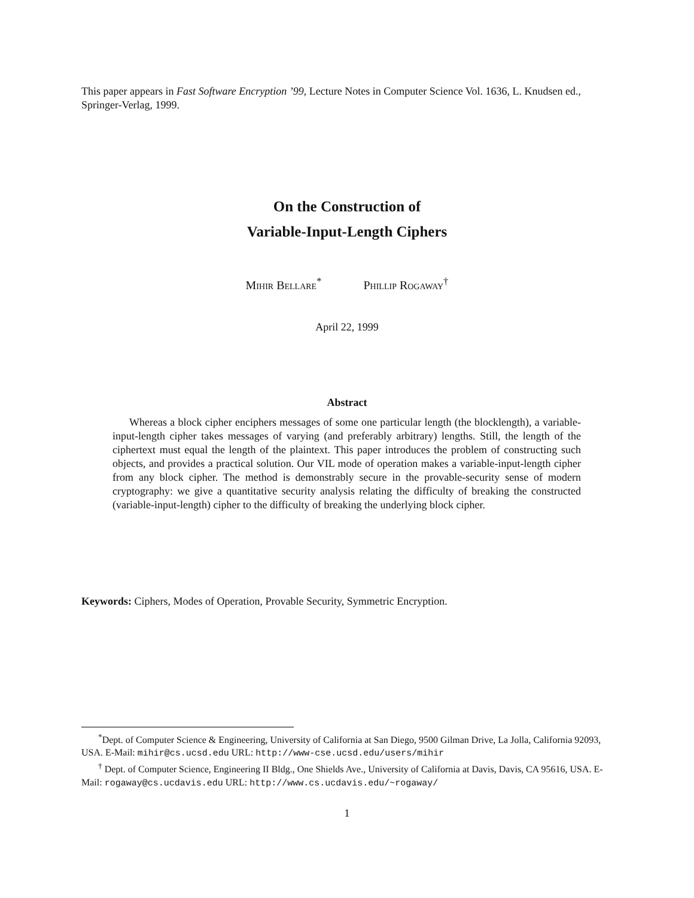This paper appears in Fast Software Encryption ’99, Lecture Notes in Computer Science Vol. 1636, L. Knudsen ed., Springer-Verlag, 1999.
On the Construction of
Variable-Input-Length Ciphers
Mihir Bellare<sup>*</sup> Phillip Rogaway<sup>†</sup>
April 22, 1999
Abstract
Whereas a block cipher enciphers messages of some one particular length (the blocklength), a variable-input-length cipher takes messages of varying (and preferably arbitrary) lengths. Still, the length of the ciphertext must equal the length of the plaintext. This paper introduces the problem of constructing such objects, and provides a practical solution. Our VIL mode of operation makes a variable-input-length cipher from any block cipher. The method is demonstrably secure in the provable-security sense of modern cryptography: we give a quantitative security analysis relating the difficulty of breaking the constructed (variable-input-length) cipher to the difficulty of breaking the underlying block cipher.
Keywords: Ciphers, Modes of Operation, Provable Security, Symmetric Encryption.
<sup>*</sup> Dept. of Computer Science & Engineering, University of California at San Diego, 9500 Gilman Drive, La Jolla, California 92093, USA. E-Mail: mihir@cs.ucsd.edu URL: http://www-cse.ucsd.edu/users/mihir
<sup>†</sup> Dept. of Computer Science, Engineering II Bldg., One Shields Ave., University of California at Davis, Davis, CA 95616, USA. E-Mail: rogaway@cs.ucdavis.edu URL: http://www.cs.ucdavis.edu/~rogaway/
1